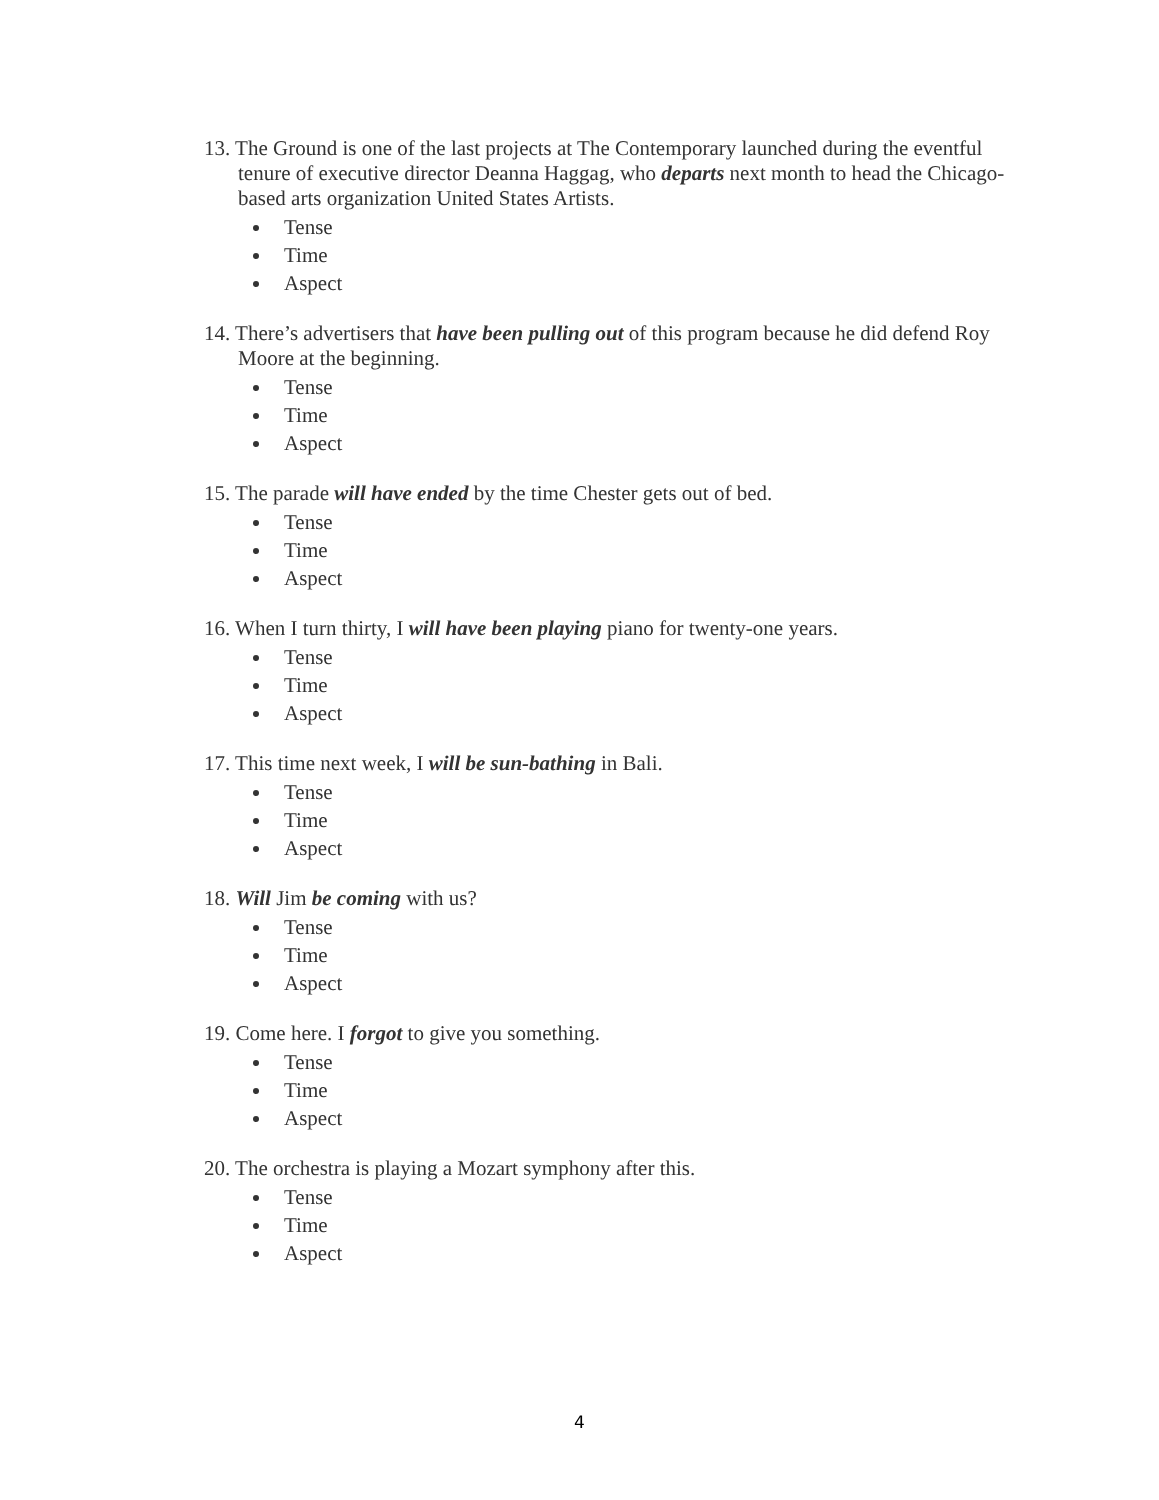13. The Ground is one of the last projects at The Contemporary launched during the eventful tenure of executive director Deanna Haggag, who departs next month to head the Chicago-based arts organization United States Artists.
Tense
Time
Aspect
14. There’s advertisers that have been pulling out of this program because he did defend Roy Moore at the beginning.
Tense
Time
Aspect
15. The parade will have ended by the time Chester gets out of bed.
Tense
Time
Aspect
16. When I turn thirty, I will have been playing piano for twenty-one years.
Tense
Time
Aspect
17. This time next week, I will be sun-bathing in Bali.
Tense
Time
Aspect
18. Will Jim be coming with us?
Tense
Time
Aspect
19. Come here. I forgot to give you something.
Tense
Time
Aspect
20. The orchestra is playing a Mozart symphony after this.
Tense
Time
Aspect
4